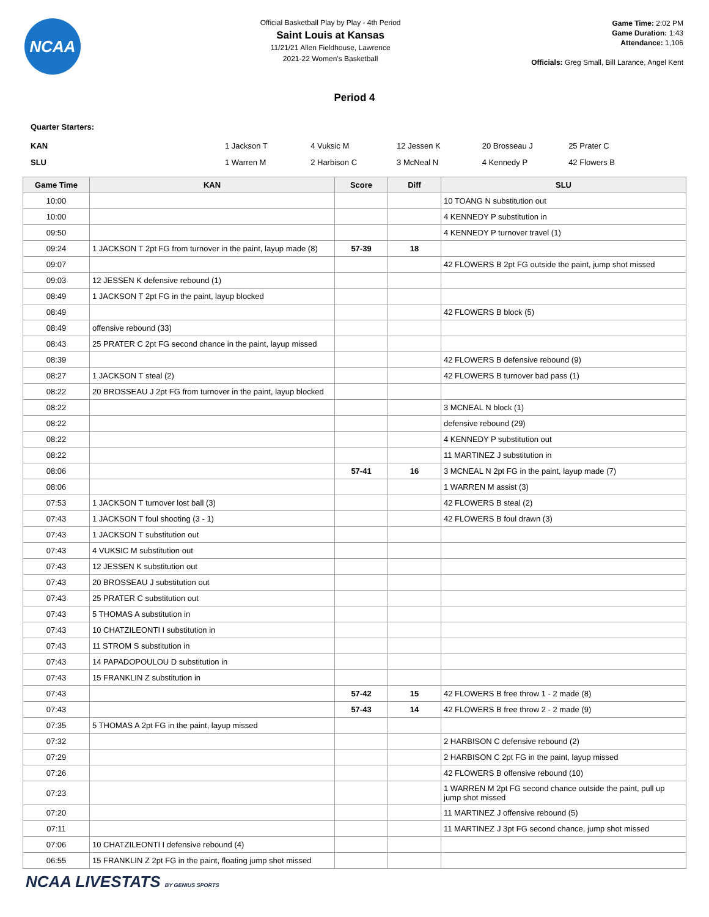NCAA
Official Basketball Play by Play - 4th Period
Saint Louis at Kansas
11/21/21 Allen Fieldhouse, Lawrence
2021-22 Women's Basketball
Game Time: 2:02 PM
Game Duration: 1:43
Attendance: 1,106
Officials: Greg Small, Bill Larance, Angel Kent
Period 4
Quarter Starters:
| KAN | | 1 Jackson T | 4 Vuksic M | 12 Jessen K | 20 Brosseau J | 25 Prater C |
| SLU | | 1 Warren M | 2 Harbison C | 3 McNeal N | 4 Kennedy P | 42 Flowers B |
| Game Time | KAN | Score | Diff | SLU |
| --- | --- | --- | --- | --- |
| 10:00 | | | | 10 TOANG N substitution out |
| 10:00 | | | | 4 KENNEDY P substitution in |
| 09:50 | | | | 4 KENNEDY P turnover travel (1) |
| 09:24 | 1 JACKSON T 2pt FG from turnover in the paint, layup made (8) | 57-39 | 18 | |
| 09:07 | | | | 42 FLOWERS B 2pt FG outside the paint, jump shot missed |
| 09:03 | 12 JESSEN K defensive rebound (1) | | | |
| 08:49 | 1 JACKSON T 2pt FG in the paint, layup blocked | | | |
| 08:49 | | | | 42 FLOWERS B block (5) |
| 08:49 | offensive rebound (33) | | | |
| 08:43 | 25 PRATER C 2pt FG second chance in the paint, layup missed | | | |
| 08:39 | | | | 42 FLOWERS B defensive rebound (9) |
| 08:27 | 1 JACKSON T steal (2) | | | 42 FLOWERS B turnover bad pass (1) |
| 08:22 | 20 BROSSEAU J 2pt FG from turnover in the paint, layup blocked | | | |
| 08:22 | | | | 3 MCNEAL N block (1) |
| 08:22 | | | | defensive rebound (29) |
| 08:22 | | | | 4 KENNEDY P substitution out |
| 08:22 | | | | 11 MARTINEZ J substitution in |
| 08:06 | | 57-41 | 16 | 3 MCNEAL N 2pt FG in the paint, layup made (7) |
| 08:06 | | | | 1 WARREN M assist (3) |
| 07:53 | 1 JACKSON T turnover lost ball (3) | | | 42 FLOWERS B steal (2) |
| 07:43 | 1 JACKSON T foul shooting (3 - 1) | | | 42 FLOWERS B foul drawn (3) |
| 07:43 | 1 JACKSON T substitution out | | | |
| 07:43 | 4 VUKSIC M substitution out | | | |
| 07:43 | 12 JESSEN K substitution out | | | |
| 07:43 | 20 BROSSEAU J substitution out | | | |
| 07:43 | 25 PRATER C substitution out | | | |
| 07:43 | 5 THOMAS A substitution in | | | |
| 07:43 | 10 CHATZILEONTI I substitution in | | | |
| 07:43 | 11 STROM S substitution in | | | |
| 07:43 | 14 PAPADOPOULOU D substitution in | | | |
| 07:43 | 15 FRANKLIN Z substitution in | | | |
| 07:43 | | 57-42 | 15 | 42 FLOWERS B free throw 1 - 2 made (8) |
| 07:43 | | 57-43 | 14 | 42 FLOWERS B free throw 2 - 2 made (9) |
| 07:35 | 5 THOMAS A 2pt FG in the paint, layup missed | | | |
| 07:32 | | | | 2 HARBISON C defensive rebound (2) |
| 07:29 | | | | 2 HARBISON C 2pt FG in the paint, layup missed |
| 07:26 | | | | 42 FLOWERS B offensive rebound (10) |
| 07:23 | | | | 1 WARREN M 2pt FG second chance outside the paint, pull up jump shot missed |
| 07:20 | | | | 11 MARTINEZ J offensive rebound (5) |
| 07:11 | | | | 11 MARTINEZ J 3pt FG second chance, jump shot missed |
| 07:06 | 10 CHATZILEONTI I defensive rebound (4) | | | |
| 06:55 | 15 FRANKLIN Z 2pt FG in the paint, floating jump shot missed | | | |
NCAA LIVESTATS BY GENIUS SPORTS